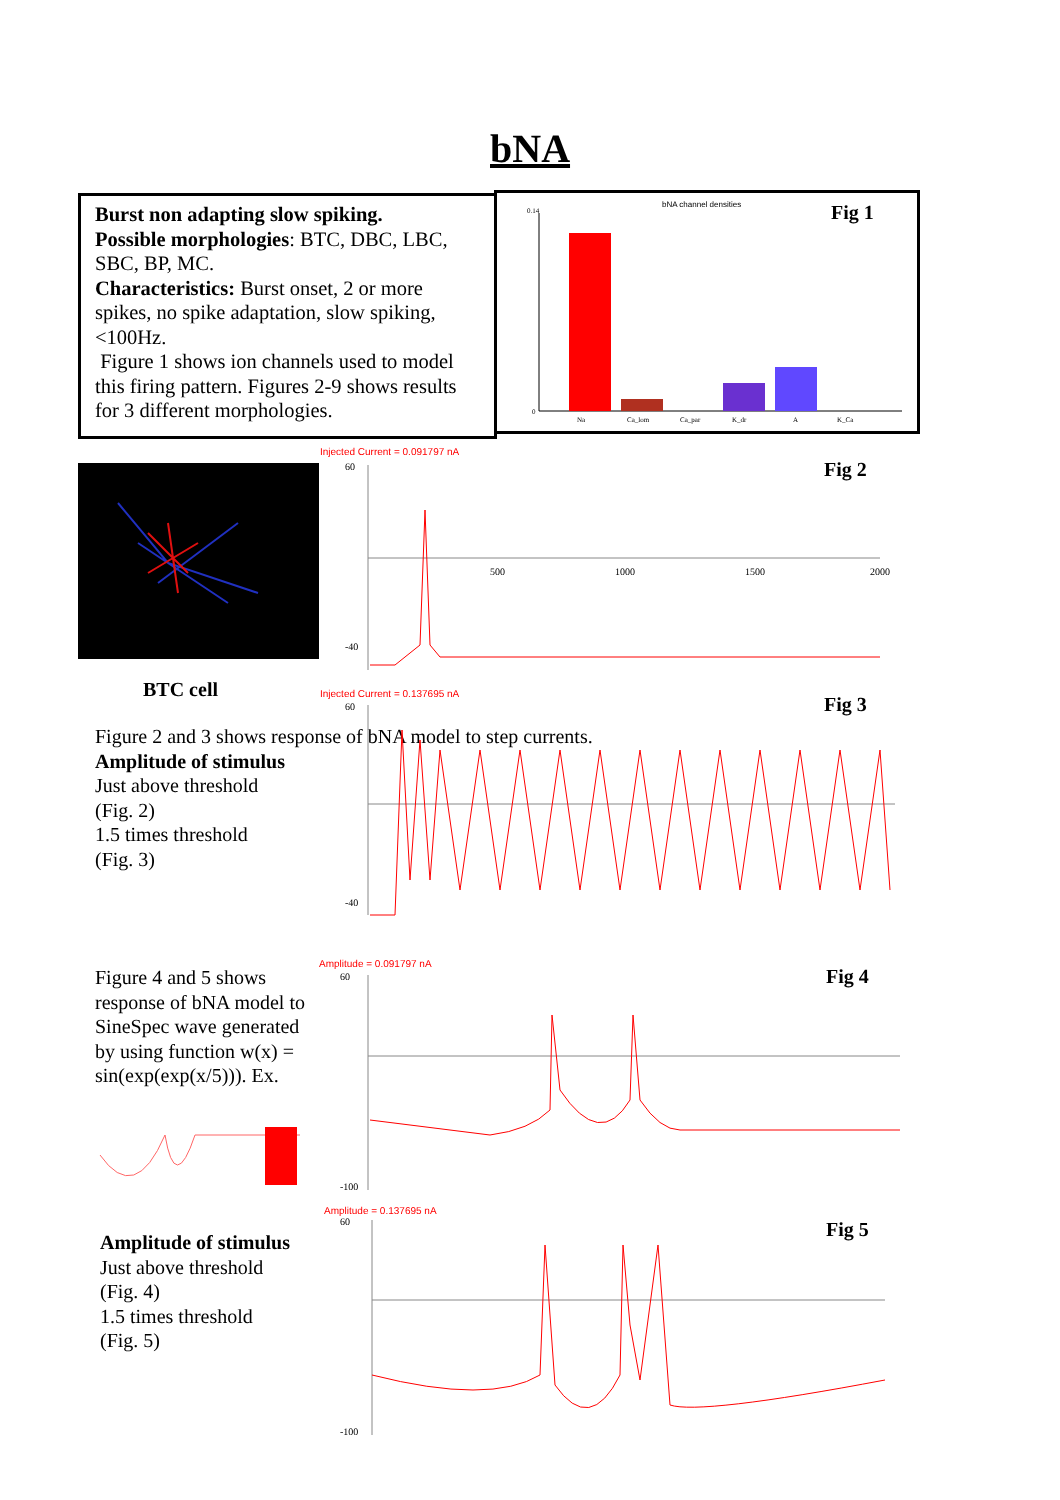bNA
Burst non adapting slow spiking.
Possible morphologies: BTC, DBC, LBC, SBC, BP, MC.
Characteristics: Burst onset, 2 or more spikes, no spike adaptation, slow spiking, <100Hz.
Figure 1 shows ion channels used to model this firing pattern. Figures 2-9 shows results for 3 different morphologies.
bNA channel densities
0.14
0
Na
Ca_lom
Ca_par
K_dr
A
K_Ca
Fig 1
BTC cell
Figure 2 and 3 shows response of bNA model to step currents.
Amplitude of stimulus
Just above threshold
(Fig. 2)
1.5 times threshold
(Fig. 3)
Figure 4 and 5 shows response of bNA model to SineSpec wave generated by using function w(x) = sin(exp(exp(x/5))). Ex.
Amplitude of stimulus
Just above threshold
(Fig. 4)
1.5 times threshold
(Fig. 5)
Injected Current = 0.091797 nA
Fig 2
60
-40
500
1000
1500
2000
Injected Current = 0.137695 nA Fig 3
60
-40
Amplitude = 0.091797 nA
Fig 4
60
-100
Amplitude = 0.137695 nA
Fig 5
60
-100